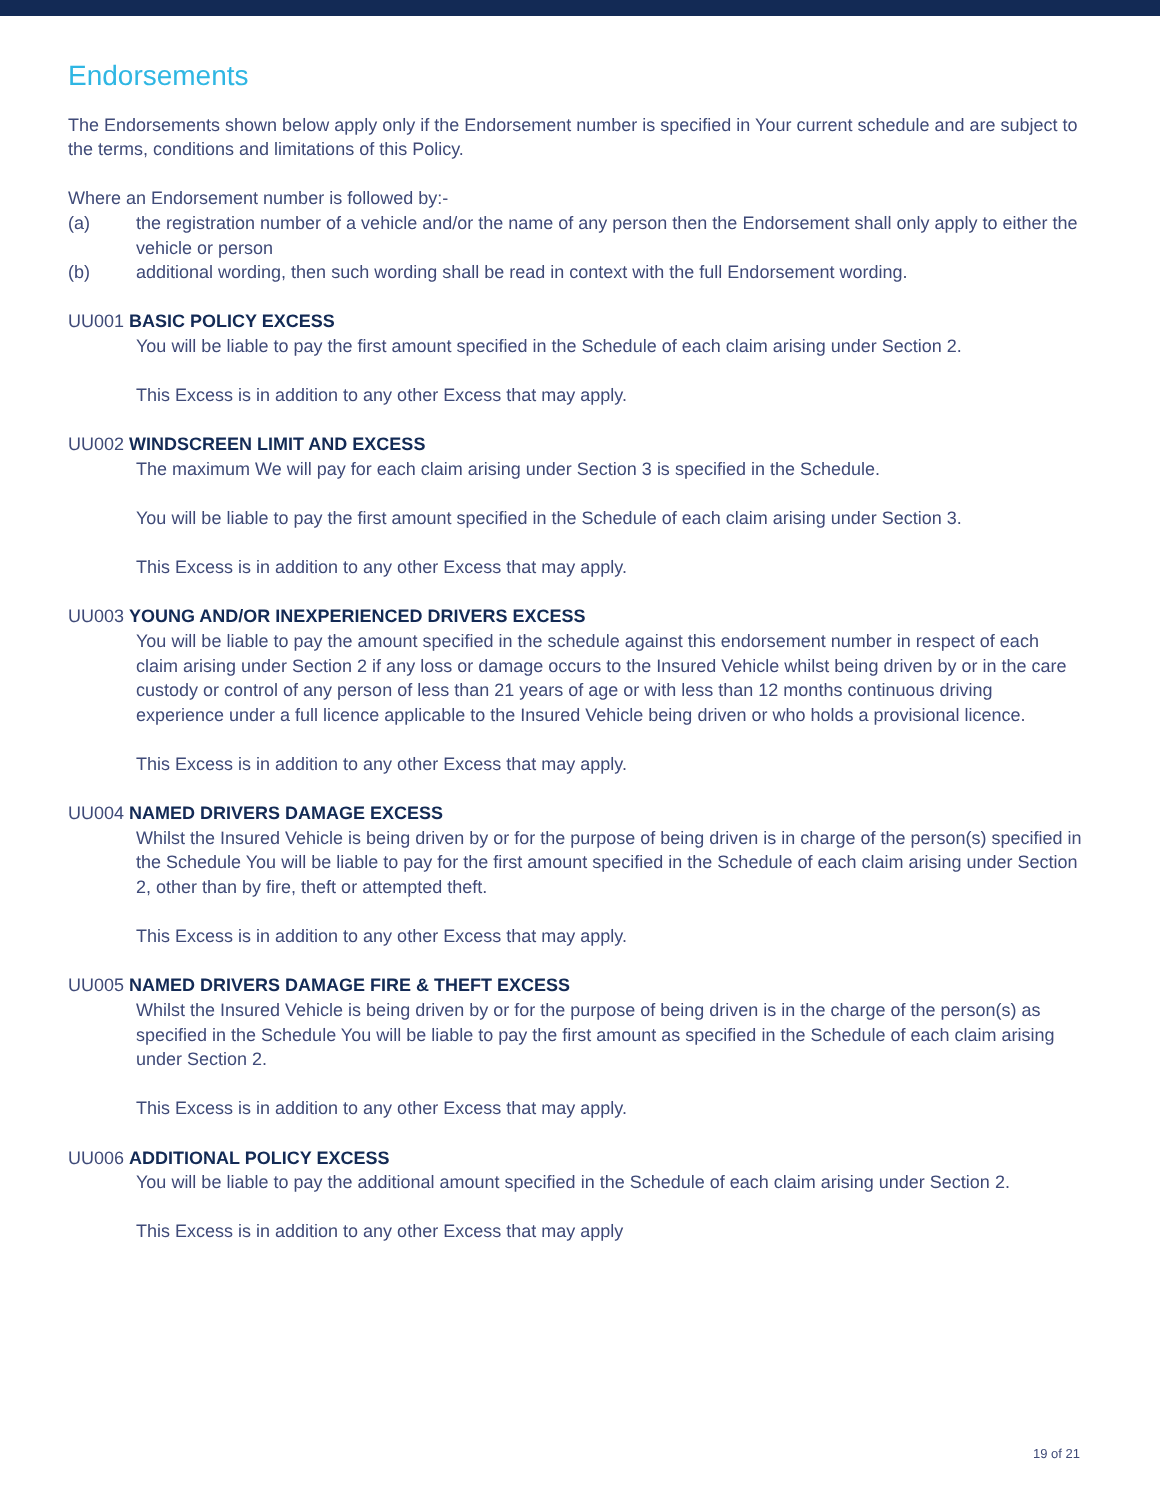Endorsements
The Endorsements shown below apply only if the Endorsement number is specified in Your current schedule and are subject to the terms, conditions and limitations of this Policy.
Where an Endorsement number is followed by:-
(a) the registration number of a vehicle and/or the name of any person then the Endorsement shall only apply to either the vehicle or person
(b) additional wording, then such wording shall be read in context with the full Endorsement wording.
UU001 BASIC POLICY EXCESS
You will be liable to pay the first amount specified in the Schedule of each claim arising under Section 2.
This Excess is in addition to any other Excess that may apply.
UU002 WINDSCREEN LIMIT AND EXCESS
The maximum We will pay for each claim arising under Section 3 is specified in the Schedule.
You will be liable to pay the first amount specified in the Schedule of each claim arising under Section 3.
This Excess is in addition to any other Excess that may apply.
UU003 YOUNG AND/OR INEXPERIENCED DRIVERS EXCESS
You will be liable to pay the amount specified in the schedule against this endorsement number in respect of each claim arising under Section 2 if any loss or damage occurs to the Insured Vehicle whilst being driven by or in the care custody or control of any person of less than 21 years of age or with less than 12 months continuous driving experience under a full licence applicable to the Insured Vehicle being driven or who holds a provisional licence.
This Excess is in addition to any other Excess that may apply.
UU004 NAMED DRIVERS DAMAGE EXCESS
Whilst the Insured Vehicle is being driven by or for the purpose of being driven is in charge of the person(s) specified in the Schedule You will be liable to pay for the first amount specified in the Schedule of each claim arising under Section 2, other than by fire, theft or attempted theft.
This Excess is in addition to any other Excess that may apply.
UU005 NAMED DRIVERS DAMAGE FIRE & THEFT EXCESS
Whilst the Insured Vehicle is being driven by or for the purpose of being driven is in the charge of the person(s) as specified in the Schedule You will be liable to pay the first amount as specified in the Schedule of each claim arising under Section 2.
This Excess is in addition to any other Excess that may apply.
UU006 ADDITIONAL POLICY EXCESS
You will be liable to pay the additional amount specified in the Schedule of each claim arising under Section 2.
This Excess is in addition to any other Excess that may apply
19 of 21